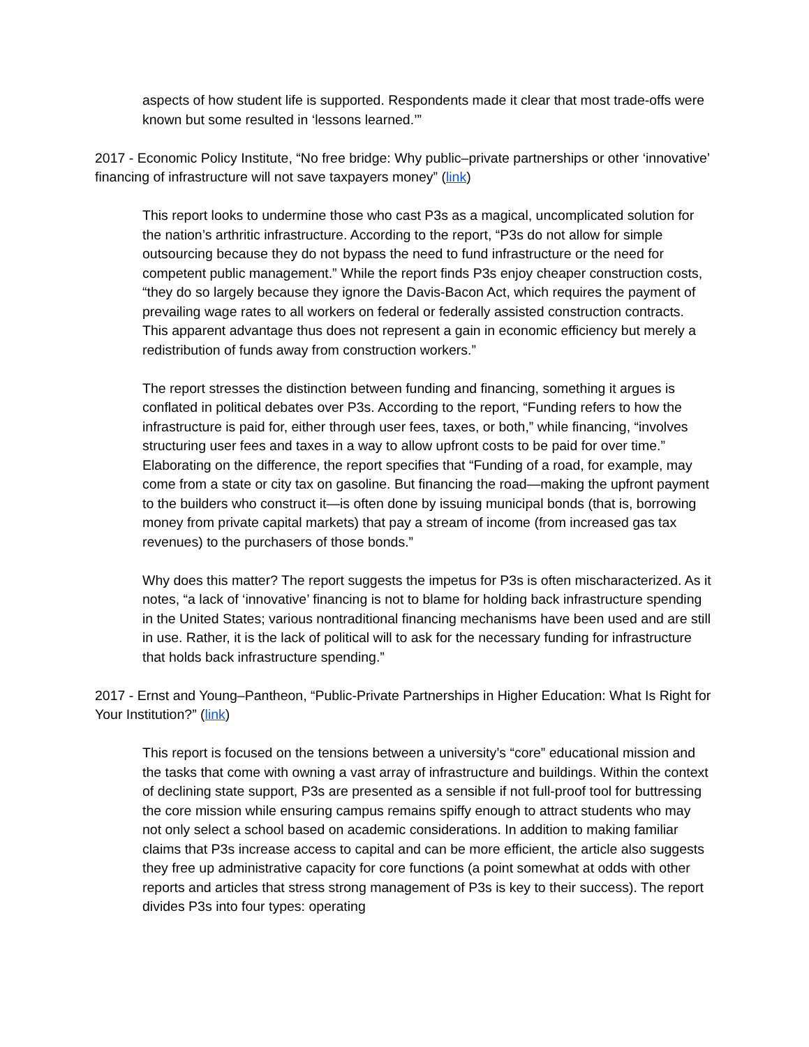aspects of how student life is supported. Respondents made it clear that most trade-offs were known but some resulted in ‘lessons learned.’”
2017 - Economic Policy Institute, “No free bridge: Why public–private partnerships or other ‘innovative’ financing of infrastructure will not save taxpayers money” (link)
This report looks to undermine those who cast P3s as a magical, uncomplicated solution for the nation’s arthritic infrastructure. According to the report, “P3s do not allow for simple outsourcing because they do not bypass the need to fund infrastructure or the need for competent public management.” While the report finds P3s enjoy cheaper construction costs, “they do so largely because they ignore the Davis-Bacon Act, which requires the payment of prevailing wage rates to all workers on federal or federally assisted construction contracts. This apparent advantage thus does not represent a gain in economic efficiency but merely a redistribution of funds away from construction workers.”
The report stresses the distinction between funding and financing, something it argues is conflated in political debates over P3s. According to the report, “Funding refers to how the infrastructure is paid for, either through user fees, taxes, or both,” while financing, “involves structuring user fees and taxes in a way to allow upfront costs to be paid for over time.” Elaborating on the difference, the report specifies that “Funding of a road, for example, may come from a state or city tax on gasoline. But financing the road—making the upfront payment to the builders who construct it—is often done by issuing municipal bonds (that is, borrowing money from private capital markets) that pay a stream of income (from increased gas tax revenues) to the purchasers of those bonds.”
Why does this matter? The report suggests the impetus for P3s is often mischaracterized. As it notes, “a lack of ‘innovative’ financing is not to blame for holding back infrastructure spending in the United States; various nontraditional financing mechanisms have been used and are still in use. Rather, it is the lack of political will to ask for the necessary funding for infrastructure that holds back infrastructure spending.”
2017 - Ernst and Young–Pantheon, “Public-Private Partnerships in Higher Education: What Is Right for Your Institution?” (link)
This report is focused on the tensions between a university’s “core” educational mission and the tasks that come with owning a vast array of infrastructure and buildings. Within the context of declining state support, P3s are presented as a sensible if not full-proof tool for buttressing the core mission while ensuring campus remains spiffy enough to attract students who may not only select a school based on academic considerations. In addition to making familiar claims that P3s increase access to capital and can be more efficient, the article also suggests they free up administrative capacity for core functions (a point somewhat at odds with other reports and articles that stress strong management of P3s is key to their success). The report divides P3s into four types: operating